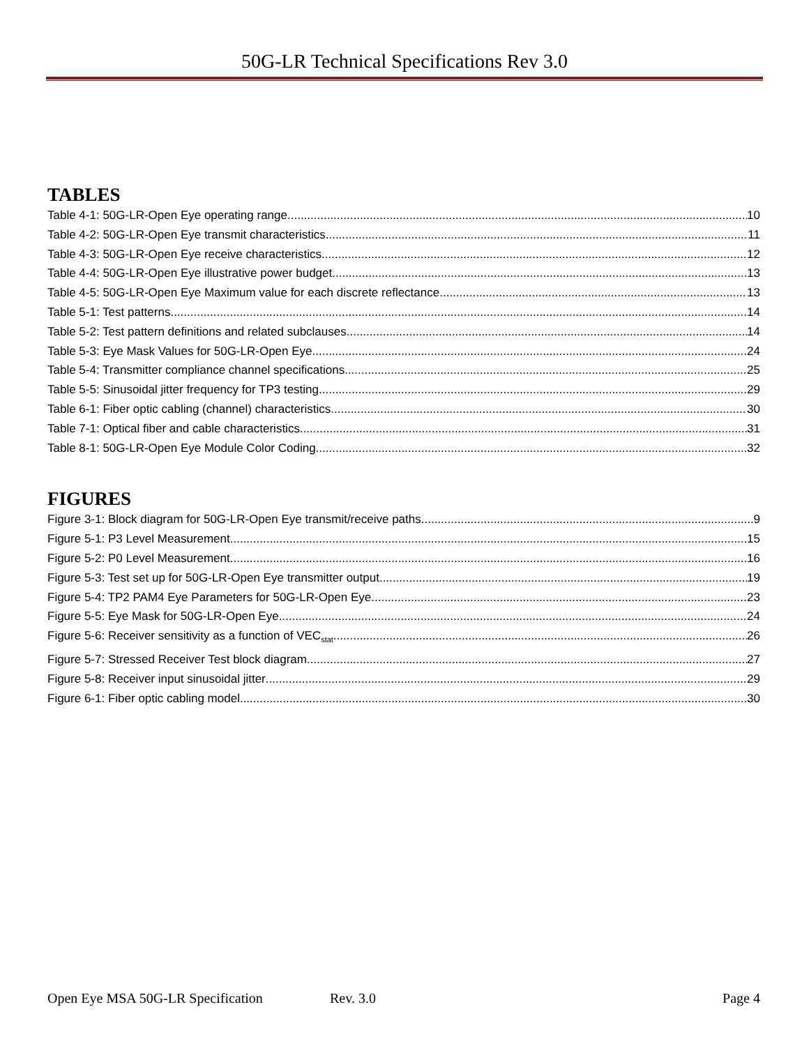50G-LR Technical Specifications Rev 3.0
TABLES
Table 4-1: 50G-LR-Open Eye operating range 10
Table 4-2: 50G-LR-Open Eye transmit characteristics 11
Table 4-3: 50G-LR-Open Eye receive characteristics 12
Table 4-4: 50G-LR-Open Eye illustrative power budget 13
Table 4-5: 50G-LR-Open Eye Maximum value for each discrete reflectance 13
Table 5-1: Test patterns 14
Table 5-2: Test pattern definitions and related subclauses 14
Table 5-3: Eye Mask Values for 50G-LR-Open Eye 24
Table 5-4: Transmitter compliance channel specifications 25
Table 5-5: Sinusoidal jitter frequency for TP3 testing 29
Table 6-1: Fiber optic cabling (channel) characteristics 30
Table 7-1: Optical fiber and cable characteristics 31
Table 8-1: 50G-LR-Open Eye Module Color Coding 32
FIGURES
Figure 3-1: Block diagram for 50G-LR-Open Eye transmit/receive paths 9
Figure 5-1: P3 Level Measurement 15
Figure 5-2: P0 Level Measurement 16
Figure 5-3: Test set up for 50G-LR-Open Eye transmitter output 19
Figure 5-4: TP2 PAM4 Eye Parameters for 50G-LR-Open Eye 23
Figure 5-5: Eye Mask for 50G-LR-Open Eye 24
Figure 5-6: Receiver sensitivity as a function of VEC<sub>stat</sub> 26
Figure 5-7: Stressed Receiver Test block diagram 27
Figure 5-8: Receiver input sinusoidal jitter 29
Figure 6-1: Fiber optic cabling model 30
Open Eye MSA 50G-LR Specification Rev. 3.0 Page 4